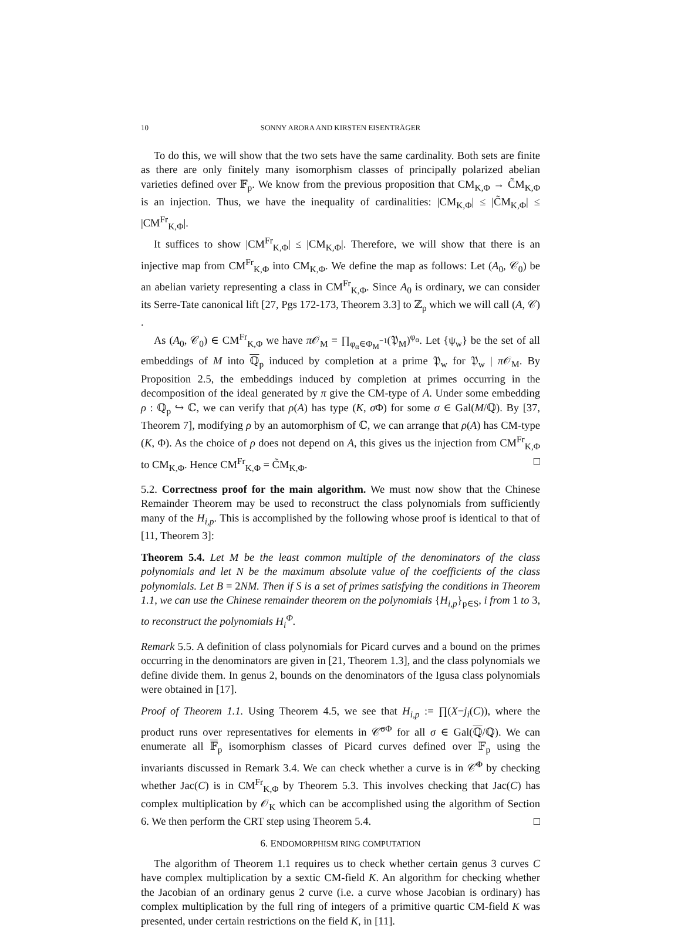10 SONNY ARORA AND KIRSTEN EISENTRÄGER
To do this, we will show that the two sets have the same cardinality. Both sets are finite as there are only finitely many isomorphism classes of principally polarized abelian varieties defined over 𝔽<sub>p</sub>. We know from the previous proposition that CM<sub>K,Φ</sub> → C̃M<sub>K,Φ</sub> is an injection. Thus, we have the inequality of cardinalities: |CM<sub>K,Φ</sub>| ≤ |C̃M<sub>K,Φ</sub>| ≤ |CM<sup>Fr</sup><sub>K,Φ</sub>|.
It suffices to show |CM<sup>Fr</sup><sub>K,Φ</sub>| ≤ |CM<sub>K,Φ</sub>|. Therefore, we will show that there is an injective map from CM<sup>Fr</sup><sub>K,Φ</sub> into CM<sub>K,Φ</sub>. We define the map as follows: Let (A<sub>0</sub>, 𝒞<sub>0</sub>) be an abelian variety representing a class in CM<sup>Fr</sup><sub>K,Φ</sub>. Since A<sub>0</sub> is ordinary, we can consider its Serre-Tate canonical lift [27, Pgs 172-173, Theorem 3.3] to ℤ<sub>p</sub> which we will call (A, 𝒞) .
As (A<sub>0</sub>, 𝒞<sub>0</sub>) ∈ CM<sup>Fr</sup><sub>K,Φ</sub> we have π 𝒪<sub>M</sub> = ∏<sub>φ<sub>α</sub>∈Φ<sub>M</sub><sup>−1</sup></sub>(𝔓<sub>M</sub>)<sup>φ<sub>α</sub></sup>. Let {ψ<sub>w</sub>} be the set of all embeddings of M into ℚ<sub>p</sub> induced by completion at a prime 𝔓<sub>w</sub> for 𝔓<sub>w</sub> | π 𝒪<sub>M</sub>. By Proposition 2.5, the embeddings induced by completion at primes occurring in the decomposition of the ideal generated by π give the CM-type of A. Under some embedding ρ : ℚ<sub>p</sub> ↪ ℂ, we can verify that ρ(A) has type (K, σ Φ) for some σ ∈ Gal(M/ℚ). By [37, Theorem 7], modifying ρ by an automorphism of ℂ, we can arrange that ρ(A) has CM-type (K, Φ). As the choice of ρ does not depend on A, this gives us the injection from CM<sup>Fr</sup><sub>K,Φ</sub> to CM<sub>K,Φ</sub>. Hence CM<sup>Fr</sup><sub>K,Φ</sub> = C̃M<sub>K,Φ</sub>. □
5.2. Correctness proof for the main algorithm. We must now show that the Chinese Remainder Theorem may be used to reconstruct the class polynomials from sufficiently many of the H<sub>i,p</sub>. This is accomplished by the following whose proof is identical to that of [11, Theorem 3]:
Theorem 5.4. Let M be the least common multiple of the denominators of the class polynomials and let N be the maximum absolute value of the coefficients of the class polynomials. Let B = 2NM. Then if S is a set of primes satisfying the conditions in Theorem 1.1, we can use the Chinese remainder theorem on the polynomials {H<sub>i,p</sub>}<sub>p∈S</sub>, i from 1 to 3, to reconstruct the polynomials H<sub>i</sub><sup>Φ</sup>.
Remark 5.5. A definition of class polynomials for Picard curves and a bound on the primes occurring in the denominators are given in [21, Theorem 1.3], and the class polynomials we define divide them. In genus 2, bounds on the denominators of the Igusa class polynomials were obtained in [17].
Proof of Theorem 1.1. Using Theorem 4.5, we see that H<sub>i,p</sub> := ∏(X−j<sub>i</sub>(C)), where the product runs over representatives for elements in 𝒞̃<sup>σΦ</sup> for all σ ∈ Gal(ℚ/ℚ). We can enumerate all 𝔽<sub>p</sub> isomorphism classes of Picard curves defined over 𝔽<sub>p</sub> using the invariants discussed in Remark 3.4. We can check whether a curve is in 𝒞̃<sup>Φ</sup> by checking whether Jac(C) is in CM<sup>Fr</sup><sub>K,Φ</sub> by Theorem 5.3. This involves checking that Jac(C) has complex multiplication by 𝒪<sub>K</sub> which can be accomplished using the algorithm of Section 6. We then perform the CRT step using Theorem 5.4. □
6. ENDOMORPHISM RING COMPUTATION
The algorithm of Theorem 1.1 requires us to check whether certain genus 3 curves C have complex multiplication by a sextic CM-field K. An algorithm for checking whether the Jacobian of an ordinary genus 2 curve (i.e. a curve whose Jacobian is ordinary) has complex multiplication by the full ring of integers of a primitive quartic CM-field K was presented, under certain restrictions on the field K, in [11].